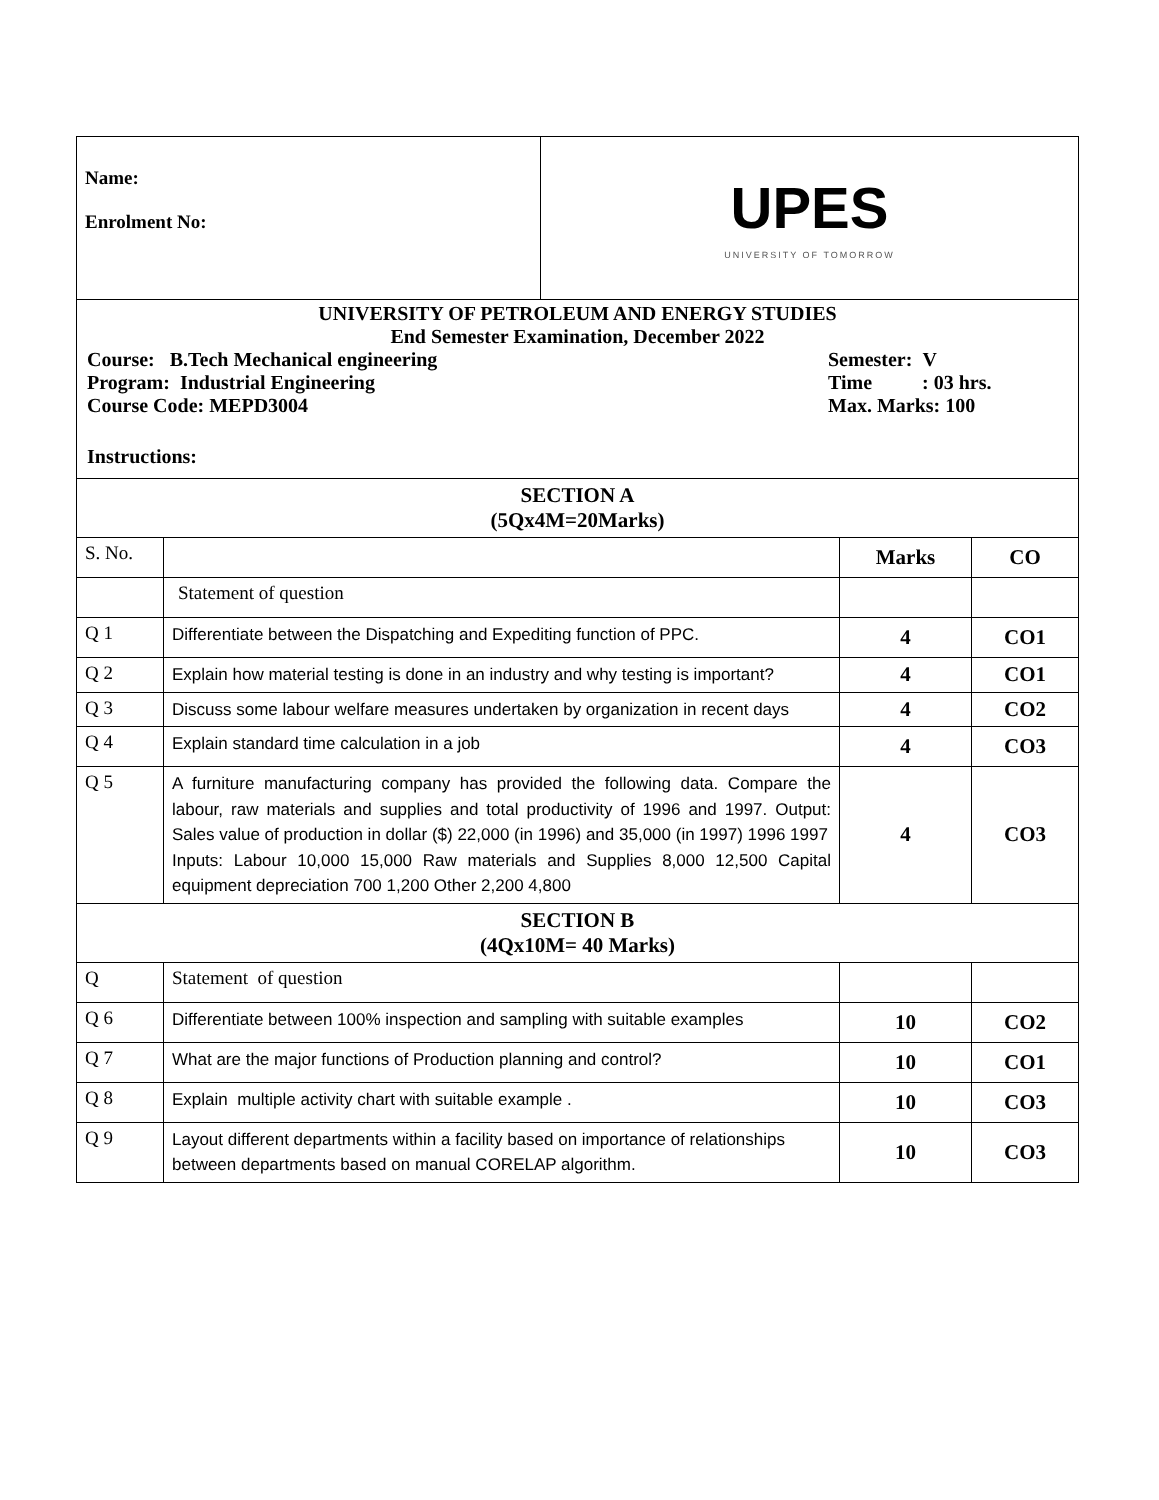| Name: Enrolment No: | UPES UNIVERSITY OF TOMORROW |
| UNIVERSITY OF PETROLEUM AND ENERGY STUDIES End Semester Examination, December 2022 Course: B.Tech Mechanical engineering Program: Industrial Engineering Course Code: MEPD3004 Semester: V Time : 03 hrs. Max. Marks: 100 Instructions: |
| SECTION A (5Qx4M=20Marks) | | | |
| S. No. | | Marks | CO |
| | Statement of question | | |
| Q 1 | Differentiate between the Dispatching and Expediting function of PPC. | 4 | CO1 |
| Q 2 | Explain how material testing is done in an industry and why testing is important? | 4 | CO1 |
| Q 3 | Discuss some labour welfare measures undertaken by organization in recent days | 4 | CO2 |
| Q 4 | Explain standard time calculation in a job | 4 | CO3 |
| Q 5 | A furniture manufacturing company has provided the following data. Compare the labour, raw materials and supplies and total productivity of 1996 and 1997. Output: Sales value of production in dollar ($) 22,000 (in 1996) and 35,000 (in 1997) 1996 1997 Inputs: Labour 10,000 15,000 Raw materials and Supplies 8,000 12,500 Capital equipment depreciation 700 1,200 Other 2,200 4,800 | 4 | CO3 |
| SECTION B (4Qx10M= 40 Marks) | | | |
| Q | Statement of question | | |
| Q 6 | Differentiate between 100% inspection and sampling with suitable examples | 10 | CO2 |
| Q 7 | What are the major functions of Production planning and control? | 10 | CO1 |
| Q 8 | Explain multiple activity chart with suitable example . | 10 | CO3 |
| Q 9 | Layout different departments within a facility based on importance of relationships between departments based on manual CORELAP algorithm. | 10 | CO3 |